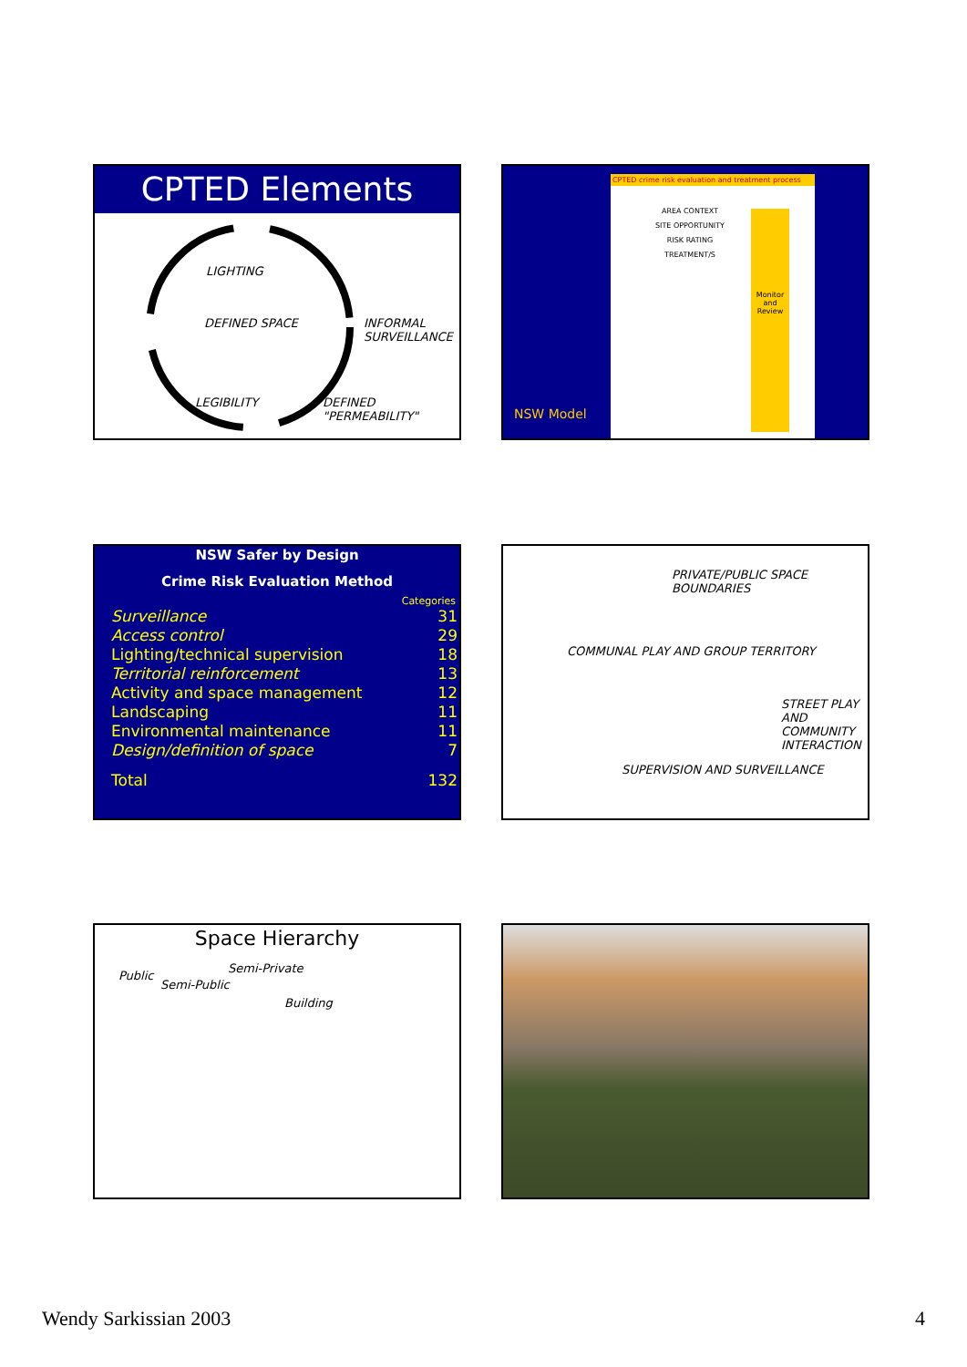CPTED Elements
LIGHTING
DEFINED SPACE INFORMAL SURVEILLANCE
LEGIBILITY DEFINED "PERMEABILITY"
CPTED crime risk evaluation and treatment process
AREA CONTEXT
SITE OPPORTUNITY
RISK RATING
TREATMENT/S
Monitor and Review
NSW Model
NSW Safer by Design
Crime Risk Evaluation Method
Categories
| Surveillance | 31 |
| Access control | 29 |
| Lighting/technical supervision | 18 |
| Territorial reinforcement | 13 |
| Activity and space management | 12 |
| Landscaping | 11 |
| Environmental maintenance | 11 |
| Design/definition of space | 7 |
| Total | 132 |
PRIVATE/PUBLIC SPACE BOUNDARIES
COMMUNAL PLAY AND GROUP TERRITORY
STREET PLAY AND COMMUNITY INTERACTION
SUPERVISION AND SURVEILLANCE
Space Hierarchy
Public
Semi-Public
Semi-Private
Building
Wendy Sarkissian 2003 4